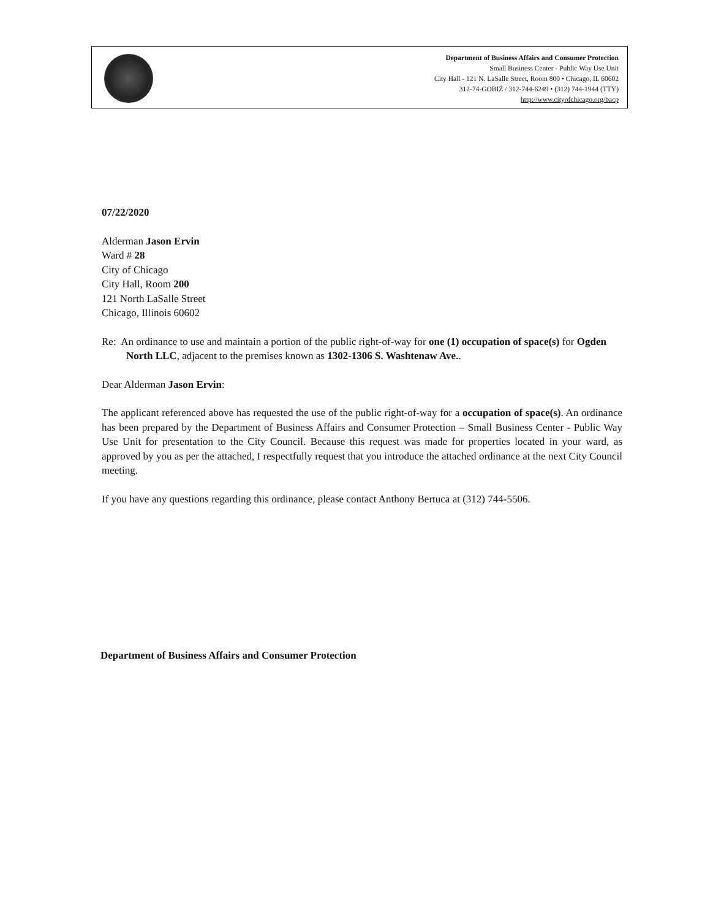Department of Business Affairs and Consumer Protection
Small Business Center - Public Way Use Unit
City Hall - 121 N. LaSalle Street, Room 800 • Chicago, IL 60602
312-74-GOBIZ / 312-744-6249 • (312) 744-1944 (TTY)
http://www.cityofchicago.org/bacp
07/22/2020
Alderman Jason Ervin
Ward # 28
City of Chicago
City Hall, Room 200
121 North LaSalle Street
Chicago, Illinois 60602
Re: An ordinance to use and maintain a portion of the public right-of-way for one (1) occupation of space(s) for Ogden North LLC, adjacent to the premises known as 1302-1306 S. Washtenaw Ave..
Dear Alderman Jason Ervin:
The applicant referenced above has requested the use of the public right-of-way for a occupation of space(s). An ordinance has been prepared by the Department of Business Affairs and Consumer Protection – Small Business Center - Public Way Use Unit for presentation to the City Council. Because this request was made for properties located in your ward, as approved by you as per the attached, I respectfully request that you introduce the attached ordinance at the next City Council meeting.
If you have any questions regarding this ordinance, please contact Anthony Bertuca at (312) 744-5506.
Department of Business Affairs and Consumer Protection